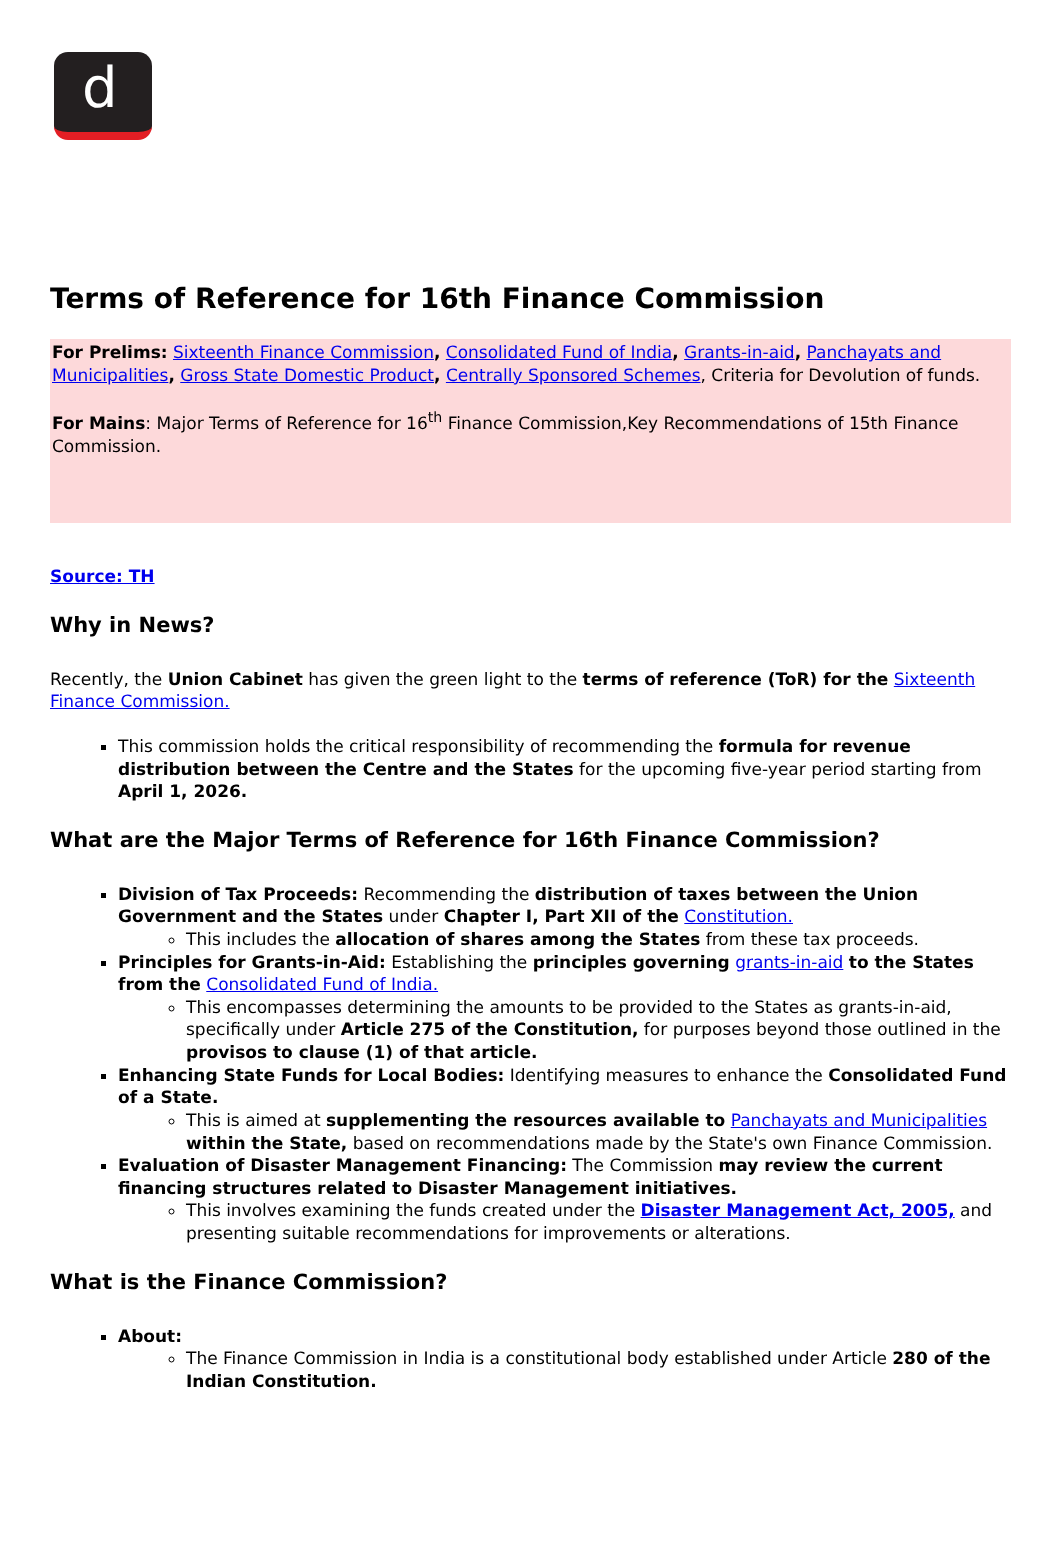d
Terms of Reference for 16th Finance Commission
For Prelims: Sixteenth Finance Commission, Consolidated Fund of India, Grants-in-aid, Panchayats and Municipalities, Gross State Domestic Product, Centrally Sponsored Schemes, Criteria for Devolution of funds.
For Mains: Major Terms of Reference for 16<sup>th</sup> Finance Commission,Key Recommendations of 15th Finance Commission.
Source: TH
Why in News?
Recently, the Union Cabinet has given the green light to the terms of reference (ToR) for the Sixteenth Finance Commission.
This commission holds the critical responsibility of recommending the formula for revenue distribution between the Centre and the States for the upcoming five-year period starting from April 1, 2026.
What are the Major Terms of Reference for 16th Finance Commission?
Division of Tax Proceeds: Recommending the distribution of taxes between the Union Government and the States under Chapter I, Part XII of the Constitution.
This includes the allocation of shares among the States from these tax proceeds.
Principles for Grants-in-Aid: Establishing the principles governing grants-in-aid to the States from the Consolidated Fund of India.
This encompasses determining the amounts to be provided to the States as grants-in-aid, specifically under Article 275 of the Constitution, for purposes beyond those outlined in the provisos to clause (1) of that article.
Enhancing State Funds for Local Bodies: Identifying measures to enhance the Consolidated Fund of a State.
This is aimed at supplementing the resources available to Panchayats and Municipalities within the State, based on recommendations made by the State's own Finance Commission.
Evaluation of Disaster Management Financing: The Commission may review the current financing structures related to Disaster Management initiatives.
This involves examining the funds created under the Disaster Management Act, 2005, and presenting suitable recommendations for improvements or alterations.
What is the Finance Commission?
About:
The Finance Commission in India is a constitutional body established under Article 280 of the Indian Constitution.